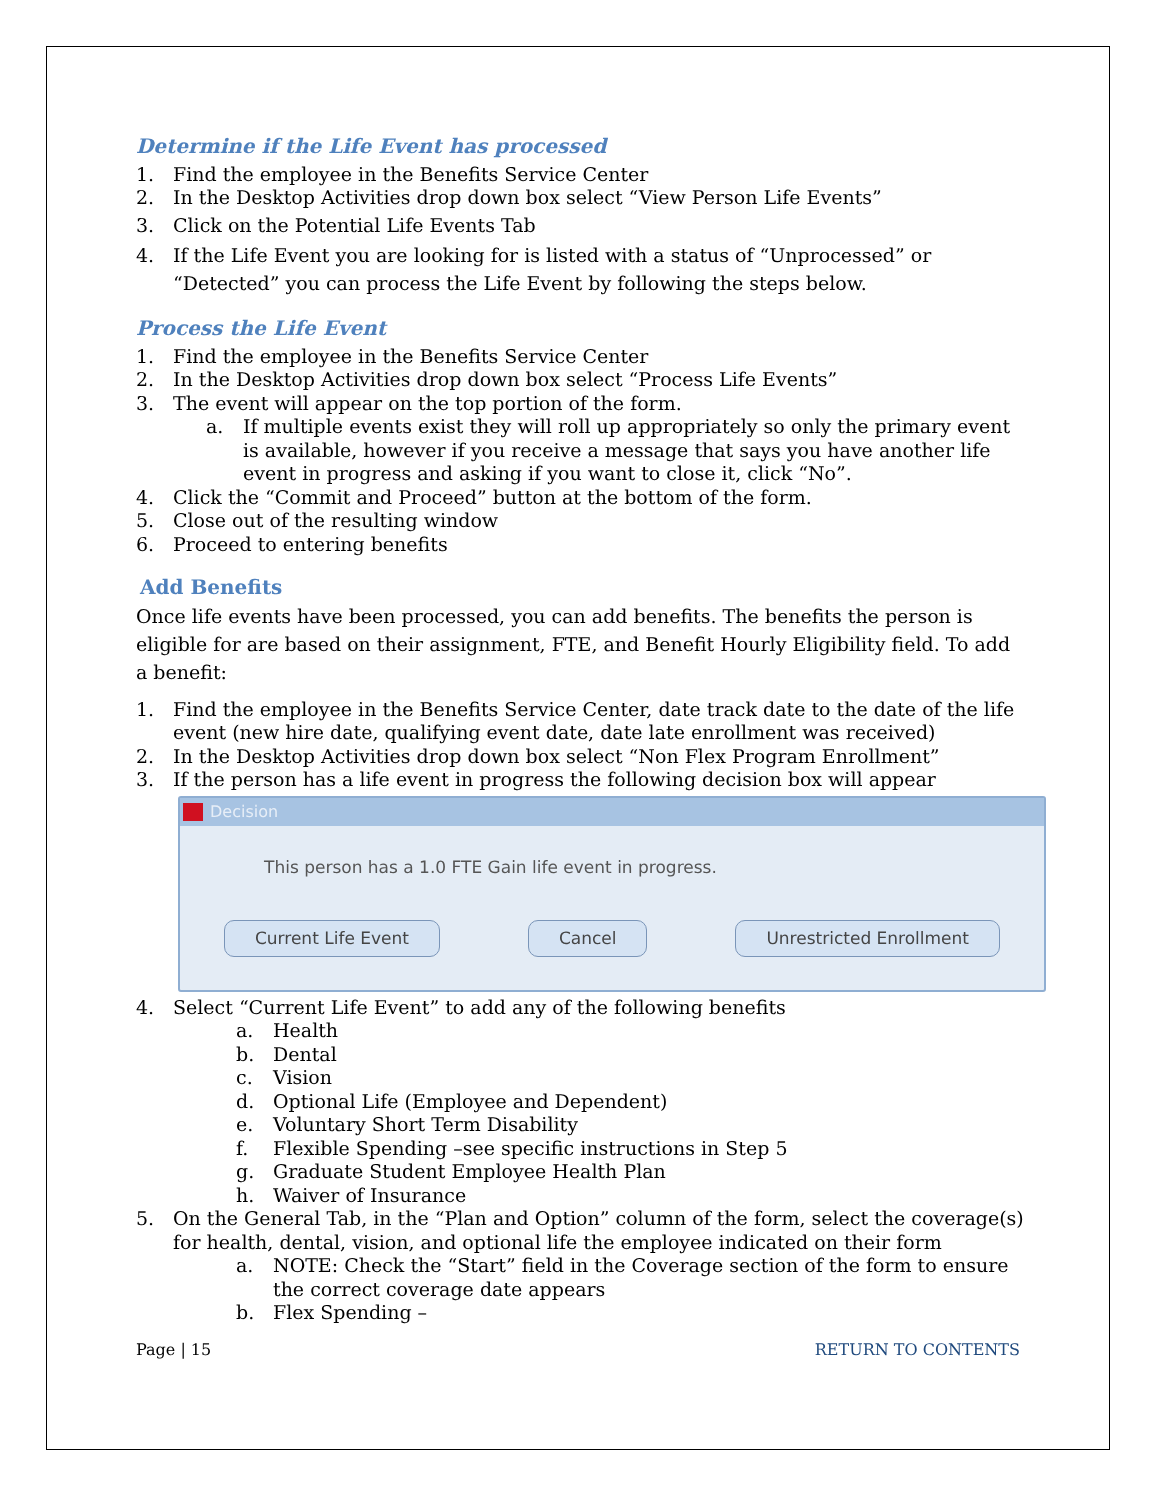Determine if the Life Event has processed
1. Find the employee in the Benefits Service Center
2. In the Desktop Activities drop down box select “View Person Life Events”
3. Click on the Potential Life Events Tab
4. If the Life Event you are looking for is listed with a status of “Unprocessed” or “Detected” you can process the Life Event by following the steps below.
Process the Life Event
1. Find the employee in the Benefits Service Center
2. In the Desktop Activities drop down box select “Process Life Events”
3. The event will appear on the top portion of the form.
a. If multiple events exist they will roll up appropriately so only the primary event is available, however if you receive a message that says you have another life event in progress and asking if you want to close it, click “No”.
4. Click the “Commit and Proceed” button at the bottom of the form.
5. Close out of the resulting window
6. Proceed to entering benefits
Add Benefits
Once life events have been processed, you can add benefits. The benefits the person is eligible for are based on their assignment, FTE, and Benefit Hourly Eligibility field. To add a benefit:
1. Find the employee in the Benefits Service Center, date track date to the date of the life event (new hire date, qualifying event date, date late enrollment was received)
2. In the Desktop Activities drop down box select “Non Flex Program Enrollment”
3. If the person has a life event in progress the following decision box will appear
Decision
This person has a 1.0 FTE Gain life event in progress.
Current Life Event Cancel Unrestricted Enrollment
4. Select “Current Life Event” to add any of the following benefits
a. Health
b. Dental
c. Vision
d. Optional Life (Employee and Dependent)
e. Voluntary Short Term Disability
f. Flexible Spending –see specific instructions in Step 5
g. Graduate Student Employee Health Plan
h. Waiver of Insurance
5. On the General Tab, in the “Plan and Option” column of the form, select the coverage(s) for health, dental, vision, and optional life the employee indicated on their form
a. NOTE: Check the “Start” field in the Coverage section of the form to ensure the correct coverage date appears
b. Flex Spending –
Page | 15 RETURN TO CONTENTS